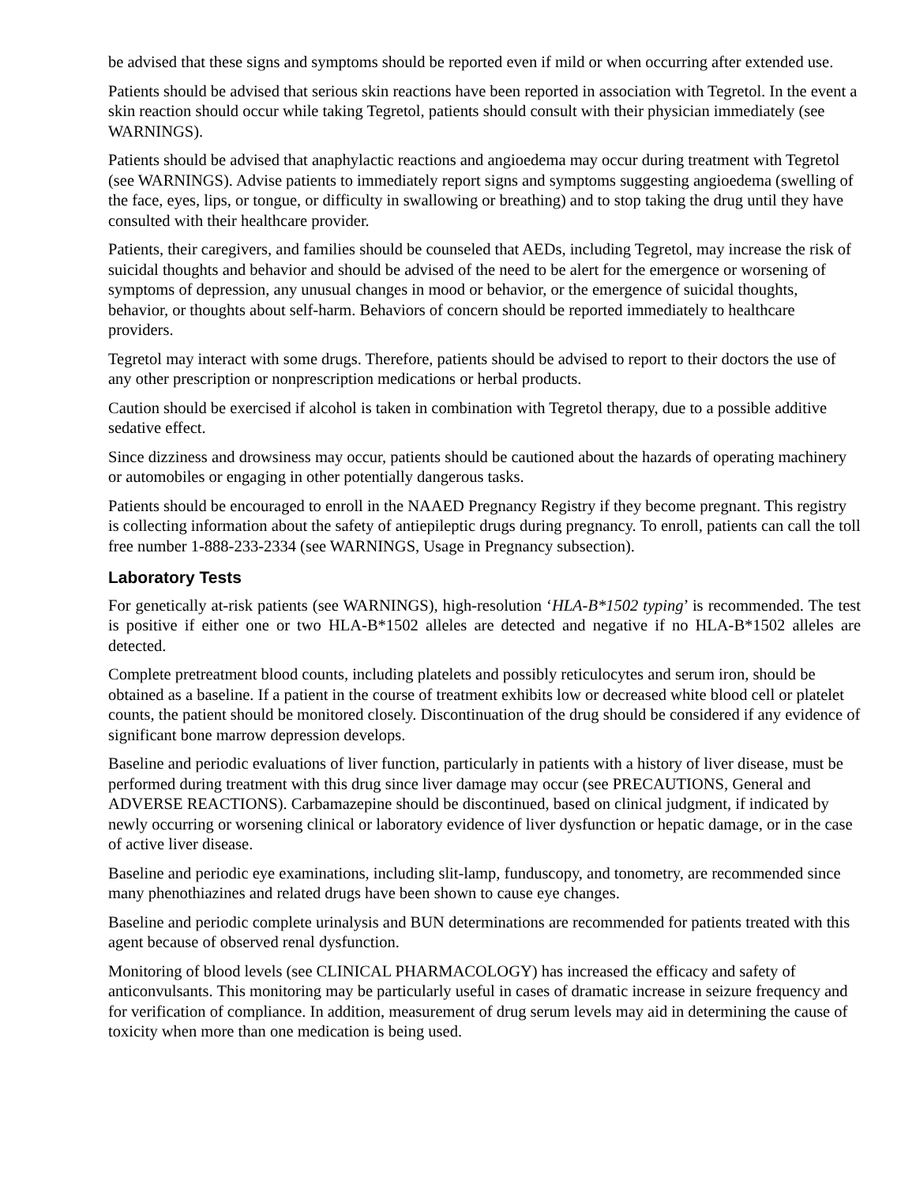be advised that these signs and symptoms should be reported even if mild or when occurring after extended use.
Patients should be advised that serious skin reactions have been reported in association with Tegretol. In the event a skin reaction should occur while taking Tegretol, patients should consult with their physician immediately (see WARNINGS).
Patients should be advised that anaphylactic reactions and angioedema may occur during treatment with Tegretol (see WARNINGS). Advise patients to immediately report signs and symptoms suggesting angioedema (swelling of the face, eyes, lips, or tongue, or difficulty in swallowing or breathing) and to stop taking the drug until they have consulted with their healthcare provider.
Patients, their caregivers, and families should be counseled that AEDs, including Tegretol, may increase the risk of suicidal thoughts and behavior and should be advised of the need to be alert for the emergence or worsening of symptoms of depression, any unusual changes in mood or behavior, or the emergence of suicidal thoughts, behavior, or thoughts about self-harm. Behaviors of concern should be reported immediately to healthcare providers.
Tegretol may interact with some drugs. Therefore, patients should be advised to report to their doctors the use of any other prescription or nonprescription medications or herbal products.
Caution should be exercised if alcohol is taken in combination with Tegretol therapy, due to a possible additive sedative effect.
Since dizziness and drowsiness may occur, patients should be cautioned about the hazards of operating machinery or automobiles or engaging in other potentially dangerous tasks.
Patients should be encouraged to enroll in the NAAED Pregnancy Registry if they become pregnant. This registry is collecting information about the safety of antiepileptic drugs during pregnancy. To enroll, patients can call the toll free number 1-888-233-2334 (see WARNINGS, Usage in Pregnancy subsection).
Laboratory Tests
For genetically at-risk patients (see WARNINGS), high-resolution ‘HLA-B*1502 typing’ is recommended. The test is positive if either one or two HLA-B*1502 alleles are detected and negative if no HLA-B*1502 alleles are detected.
Complete pretreatment blood counts, including platelets and possibly reticulocytes and serum iron, should be obtained as a baseline. If a patient in the course of treatment exhibits low or decreased white blood cell or platelet counts, the patient should be monitored closely. Discontinuation of the drug should be considered if any evidence of significant bone marrow depression develops.
Baseline and periodic evaluations of liver function, particularly in patients with a history of liver disease, must be performed during treatment with this drug since liver damage may occur (see PRECAUTIONS, General and ADVERSE REACTIONS). Carbamazepine should be discontinued, based on clinical judgment, if indicated by newly occurring or worsening clinical or laboratory evidence of liver dysfunction or hepatic damage, or in the case of active liver disease.
Baseline and periodic eye examinations, including slit-lamp, funduscopy, and tonometry, are recommended since many phenothiazines and related drugs have been shown to cause eye changes.
Baseline and periodic complete urinalysis and BUN determinations are recommended for patients treated with this agent because of observed renal dysfunction.
Monitoring of blood levels (see CLINICAL PHARMACOLOGY) has increased the efficacy and safety of anticonvulsants. This monitoring may be particularly useful in cases of dramatic increase in seizure frequency and for verification of compliance. In addition, measurement of drug serum levels may aid in determining the cause of toxicity when more than one medication is being used.